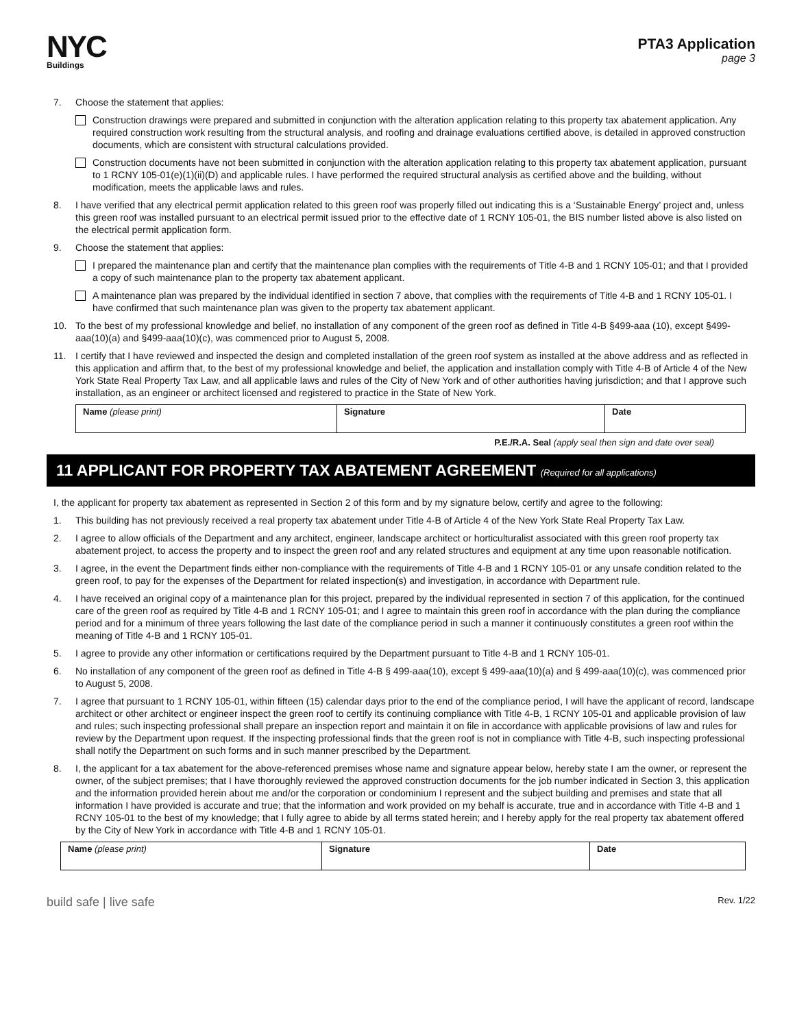NYC
Buildings
PTA3 Application
page 3
7. Choose the statement that applies:
Construction drawings were prepared and submitted in conjunction with the alteration application relating to this property tax abatement application. Any required construction work resulting from the structural analysis, and roofing and drainage evaluations certified above, is detailed in approved construction documents, which are consistent with structural calculations provided.
Construction documents have not been submitted in conjunction with the alteration application relating to this property tax abatement application, pursuant to 1 RCNY 105-01(e)(1)(ii)(D) and applicable rules. I have performed the required structural analysis as certified above and the building, without modification, meets the applicable laws and rules.
8. I have verified that any electrical permit application related to this green roof was properly filled out indicating this is a ‘Sustainable Energy’ project and, unless this green roof was installed pursuant to an electrical permit issued prior to the effective date of 1 RCNY 105-01, the BIS number listed above is also listed on the electrical permit application form.
9. Choose the statement that applies:
I prepared the maintenance plan and certify that the maintenance plan complies with the requirements of Title 4-B and 1 RCNY 105-01; and that I provided a copy of such maintenance plan to the property tax abatement applicant.
A maintenance plan was prepared by the individual identified in section 7 above, that complies with the requirements of Title 4-B and 1 RCNY 105-01. I have confirmed that such maintenance plan was given to the property tax abatement applicant.
10. To the best of my professional knowledge and belief, no installation of any component of the green roof as defined in Title 4-B §499-aaa (10), except §499-aaa(10)(a) and §499-aaa(10)(c), was commenced prior to August 5, 2008.
11. I certify that I have reviewed and inspected the design and completed installation of the green roof system as installed at the above address and as reflected in this application and affirm that, to the best of my professional knowledge and belief, the application and installation comply with Title 4-B of Article 4 of the New York State Real Property Tax Law, and all applicable laws and rules of the City of New York and of other authorities having jurisdiction; and that I approve such installation, as an engineer or architect licensed and registered to practice in the State of New York.
| Name (please print) | Signature | Date |
P.E./R.A. Seal (apply seal then sign and date over seal)
11 APPLICANT FOR PROPERTY TAX ABATEMENT AGREEMENT (Required for all applications)
I, the applicant for property tax abatement as represented in Section 2 of this form and by my signature below, certify and agree to the following:
1. This building has not previously received a real property tax abatement under Title 4-B of Article 4 of the New York State Real Property Tax Law.
2. I agree to allow officials of the Department and any architect, engineer, landscape architect or horticulturalist associated with this green roof property tax abatement project, to access the property and to inspect the green roof and any related structures and equipment at any time upon reasonable notification.
3. I agree, in the event the Department finds either non-compliance with the requirements of Title 4-B and 1 RCNY 105-01 or any unsafe condition related to the green roof, to pay for the expenses of the Department for related inspection(s) and investigation, in accordance with Department rule.
4. I have received an original copy of a maintenance plan for this project, prepared by the individual represented in section 7 of this application, for the continued care of the green roof as required by Title 4-B and 1 RCNY 105-01; and I agree to maintain this green roof in accordance with the plan during the compliance period and for a minimum of three years following the last date of the compliance period in such a manner it continuously constitutes a green roof within the meaning of Title 4-B and 1 RCNY 105-01.
5. I agree to provide any other information or certifications required by the Department pursuant to Title 4-B and 1 RCNY 105-01.
6. No installation of any component of the green roof as defined in Title 4-B § 499-aaa(10), except § 499-aaa(10)(a) and § 499-aaa(10)(c), was commenced prior to August 5, 2008.
7. I agree that pursuant to 1 RCNY 105-01, within fifteen (15) calendar days prior to the end of the compliance period, I will have the applicant of record, landscape architect or other architect or engineer inspect the green roof to certify its continuing compliance with Title 4-B, 1 RCNY 105-01 and applicable provision of law and rules; such inspecting professional shall prepare an inspection report and maintain it on file in accordance with applicable provisions of law and rules for review by the Department upon request. If the inspecting professional finds that the green roof is not in compliance with Title 4-B, such inspecting professional shall notify the Department on such forms and in such manner prescribed by the Department.
8. I, the applicant for a tax abatement for the above-referenced premises whose name and signature appear below, hereby state I am the owner, or represent the owner, of the subject premises; that I have thoroughly reviewed the approved construction documents for the job number indicated in Section 3, this application and the information provided herein about me and/or the corporation or condominium I represent and the subject building and premises and state that all information I have provided is accurate and true; that the information and work provided on my behalf is accurate, true and in accordance with Title 4-B and 1 RCNY 105-01 to the best of my knowledge; that I fully agree to abide by all terms stated herein; and I hereby apply for the real property tax abatement offered by the City of New York in accordance with Title 4-B and 1 RCNY 105-01.
| Name (please print) | Signature | Date |
build safe | live safe Rev. 1/22